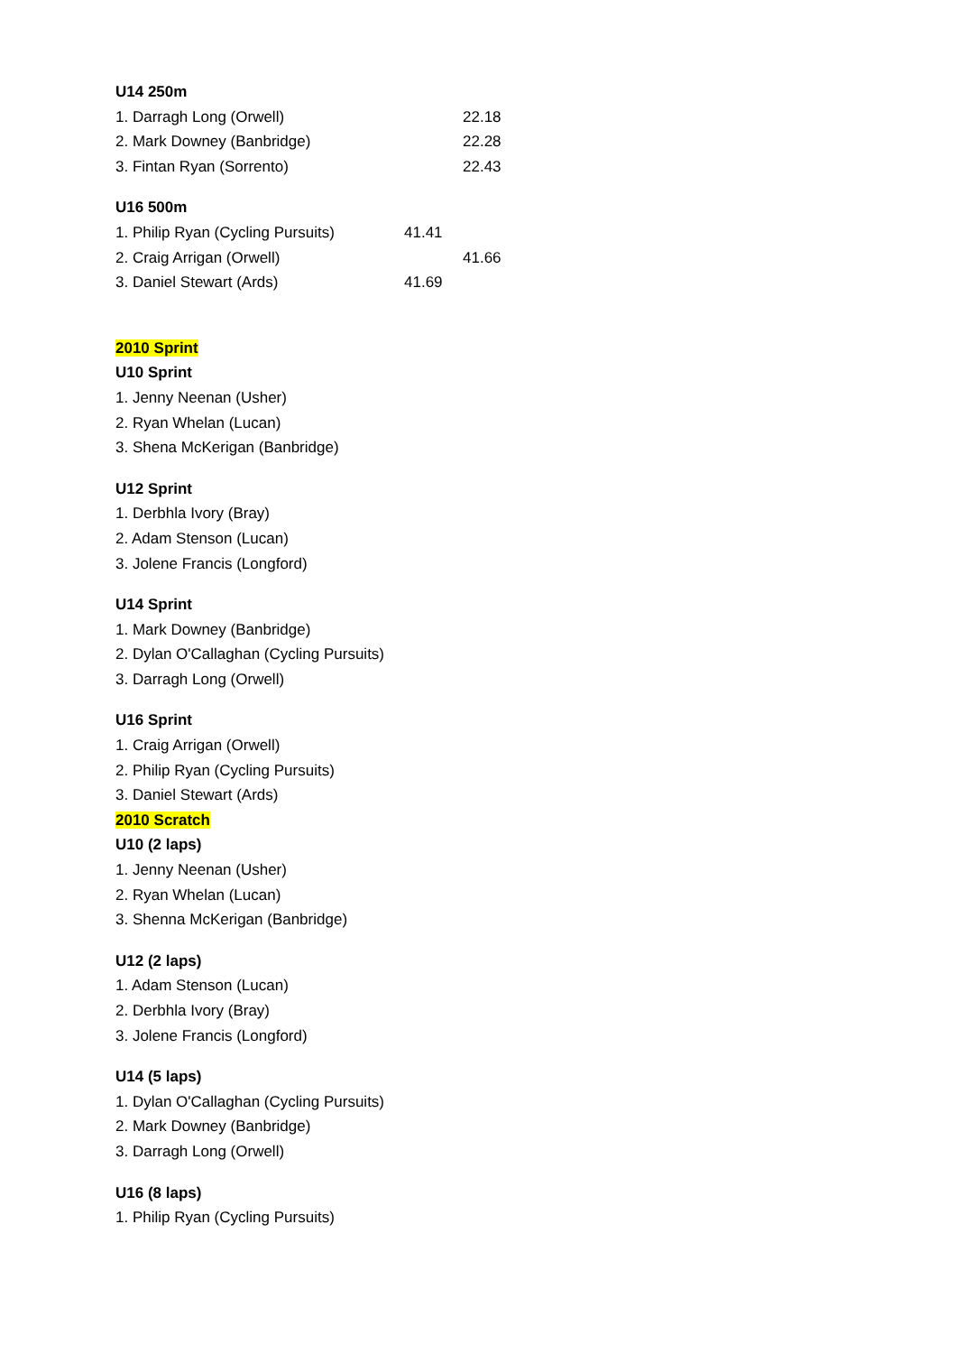U14 250m
1. Darragh Long (Orwell) 22.18
2. Mark Downey (Banbridge) 22.28
3. Fintan Ryan (Sorrento) 22.43
U16 500m
1. Philip Ryan (Cycling Pursuits) 41.41
2. Craig Arrigan (Orwell) 41.66
3. Daniel Stewart (Ards) 41.69
2010 Sprint
U10 Sprint
1. Jenny Neenan (Usher)
2. Ryan Whelan (Lucan)
3. Shena McKerigan (Banbridge)
U12 Sprint
1. Derbhla Ivory (Bray)
2. Adam Stenson (Lucan)
3. Jolene Francis (Longford)
U14 Sprint
1. Mark Downey (Banbridge)
2. Dylan O'Callaghan (Cycling Pursuits)
3. Darragh Long (Orwell)
U16 Sprint
1. Craig Arrigan (Orwell)
2. Philip Ryan (Cycling Pursuits)
3. Daniel Stewart (Ards)
2010 Scratch
U10 (2 laps)
1. Jenny Neenan (Usher)
2. Ryan Whelan (Lucan)
3. Shenna McKerigan (Banbridge)
U12 (2 laps)
1. Adam Stenson (Lucan)
2. Derbhla Ivory (Bray)
3. Jolene Francis (Longford)
U14 (5 laps)
1. Dylan O'Callaghan (Cycling Pursuits)
2. Mark Downey (Banbridge)
3. Darragh Long (Orwell)
U16 (8 laps)
1. Philip Ryan (Cycling Pursuits)